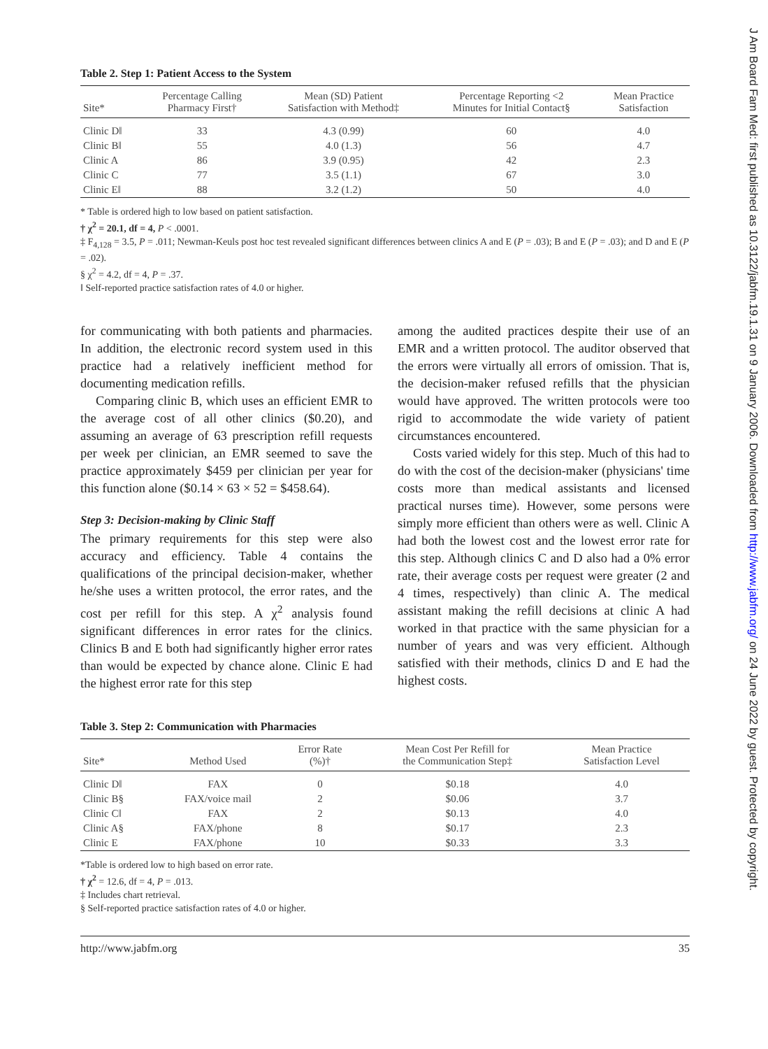Table 2. Step 1: Patient Access to the System
| Site* | Percentage Calling Pharmacy First† | Mean (SD) Patient Satisfaction with Method‡ | Percentage Reporting <2 Minutes for Initial Contact§ | Mean Practice Satisfaction |
| --- | --- | --- | --- | --- |
| Clinic D‖ | 33 | 4.3 (0.99) | 60 | 4.0 |
| Clinic B‖ | 55 | 4.0 (1.3) | 56 | 4.7 |
| Clinic A | 86 | 3.9 (0.95) | 42 | 2.3 |
| Clinic C | 77 | 3.5 (1.1) | 67 | 3.0 |
| Clinic E‖ | 88 | 3.2 (1.2) | 50 | 4.0 |
* Table is ordered high to low based on patient satisfaction.
† χ<sup>2</sup> = 20.1, df = 4, P < .0001.
‡ F<sub>4,128</sub> = 3.5, P = .011; Newman-Keuls post hoc test revealed significant differences between clinics A and E (P = .03); B and E (P = .03); and D and E (P = .02).
§ χ<sup>2</sup> = 4.2, df = 4, P = .37.
‖ Self-reported practice satisfaction rates of 4.0 or higher.
for communicating with both patients and pharmacies. In addition, the electronic record system used in this practice had a relatively inefficient method for documenting medication refills.
Comparing clinic B, which uses an efficient EMR to the average cost of all other clinics ($0.20), and assuming an average of 63 prescription refill requests per week per clinician, an EMR seemed to save the practice approximately $459 per clinician per year for this function alone ($0.14 × 63 × 52 = $458.64).
Step 3: Decision-making by Clinic Staff
The primary requirements for this step were also accuracy and efficiency. Table 4 contains the qualifications of the principal decision-maker, whether he/she uses a written protocol, the error rates, and the cost per refill for this step. A χ<sup>2</sup> analysis found significant differences in error rates for the clinics. Clinics B and E both had significantly higher error rates than would be expected by chance alone. Clinic E had the highest error rate for this step
among the audited practices despite their use of an EMR and a written protocol. The auditor observed that the errors were virtually all errors of omission. That is, the decision-maker refused refills that the physician would have approved. The written protocols were too rigid to accommodate the wide variety of patient circumstances encountered.
Costs varied widely for this step. Much of this had to do with the cost of the decision-maker (physicians' time costs more than medical assistants and licensed practical nurses time). However, some persons were simply more efficient than others were as well. Clinic A had both the lowest cost and the lowest error rate for this step. Although clinics C and D also had a 0% error rate, their average costs per request were greater (2 and 4 times, respectively) than clinic A. The medical assistant making the refill decisions at clinic A had worked in that practice with the same physician for a number of years and was very efficient. Although satisfied with their methods, clinics D and E had the highest costs.
Table 3. Step 2: Communication with Pharmacies
| Site* | Method Used | Error Rate (%)† | Mean Cost Per Refill for the Communication Step‡ | Mean Practice Satisfaction Level |
| --- | --- | --- | --- | --- |
| Clinic D‖ | FAX | 0 | $0.18 | 4.0 |
| Clinic B§ | FAX/voice mail | 2 | $0.06 | 3.7 |
| Clinic C‖ | FAX | 2 | $0.13 | 4.0 |
| Clinic A§ | FAX/phone | 8 | $0.17 | 2.3 |
| Clinic E | FAX/phone | 10 | $0.33 | 3.3 |
*Table is ordered low to high based on error rate.
† χ<sup>2</sup> = 12.6, df = 4, P = .013.
‡ Includes chart retrieval.
§ Self-reported practice satisfaction rates of 4.0 or higher.
http://www.jabfm.org 35
J Am Board Fam Med: first published as 10.3122/jabfm.19.1.31 on 9 January 2006. Downloaded from http://www.jabfm.org/ on 24 June 2022 by guest. Protected by copyright.